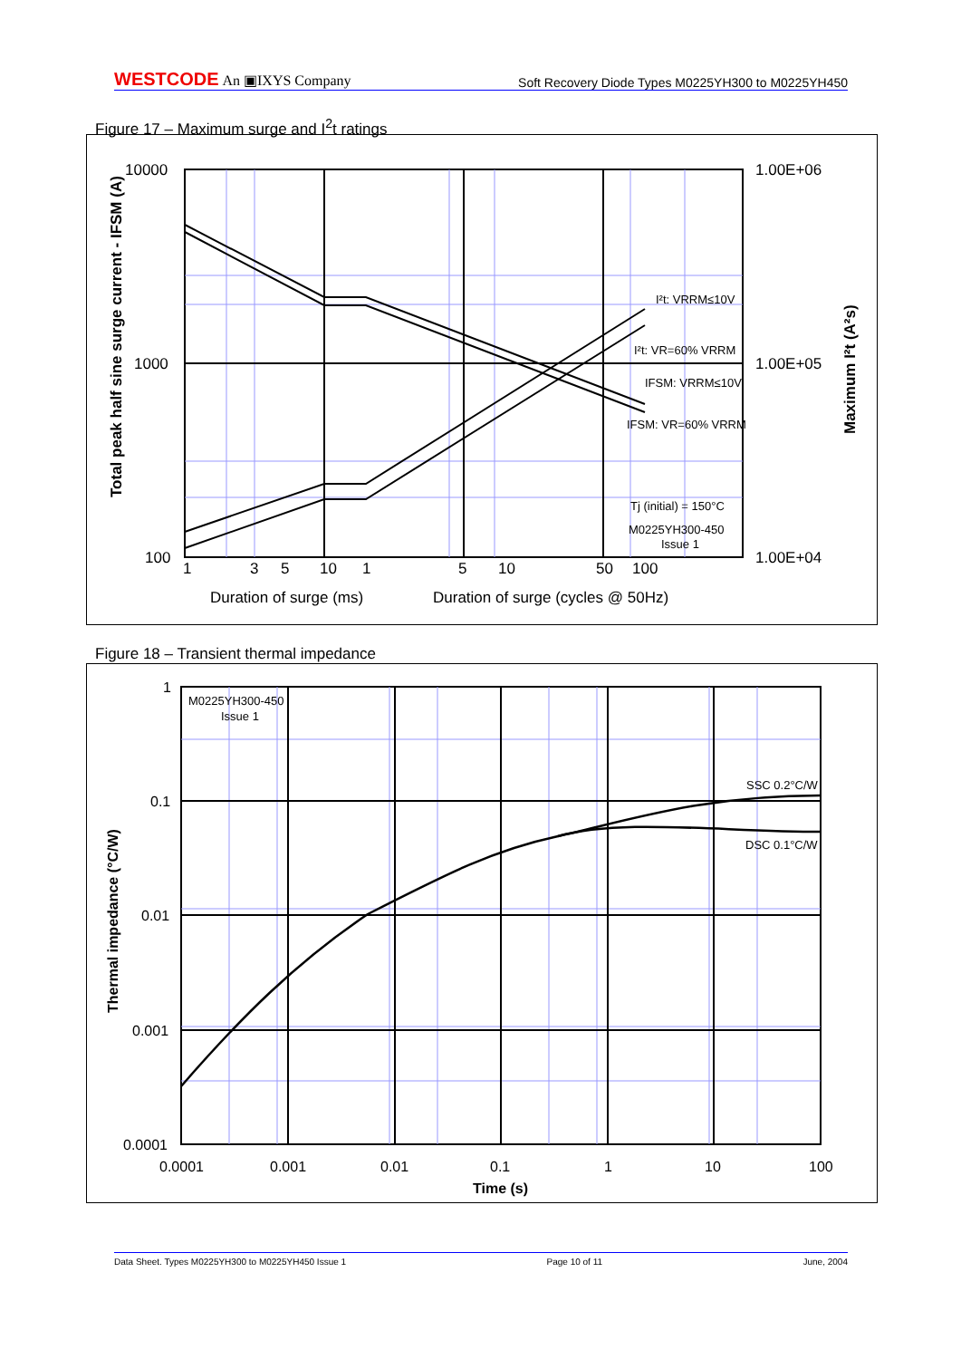WESTCODE An ▣IXYS Company
Soft Recovery Diode Types M0225YH300 to M0225YH450
Figure 17 – Maximum surge and I<sup>2</sup>t ratings
10000
1000
100
1.00E+06
1.00E+05
1.00E+04
1
3
5
10
1
5
10
50
100
Duration of surge (ms)
Duration of surge (cycles @ 50Hz)
I²t: VRRM≤10V
I²t: VR=60% VRRM
IFSM: VRRM≤10V
IFSM: VR=60% VRRM
Tj (initial) = 150°C
M0225YH300-450
Issue 1
Total peak half sine surge current - IFSM (A)
Maximum I²t (A²s)
Figure 18 – Transient thermal impedance
1
0.1
0.01
0.001
0.0001
0.0001
0.001
0.01
0.1
1
10
100
Time (s)
M0225YH300-450
Issue 1
SSC 0.2°C/W
DSC 0.1°C/W
Thermal impedance (°C/W)
Data Sheet. Types M0225YH300 to M0225YH450 Issue 1 Page 10 of 11 June, 2004